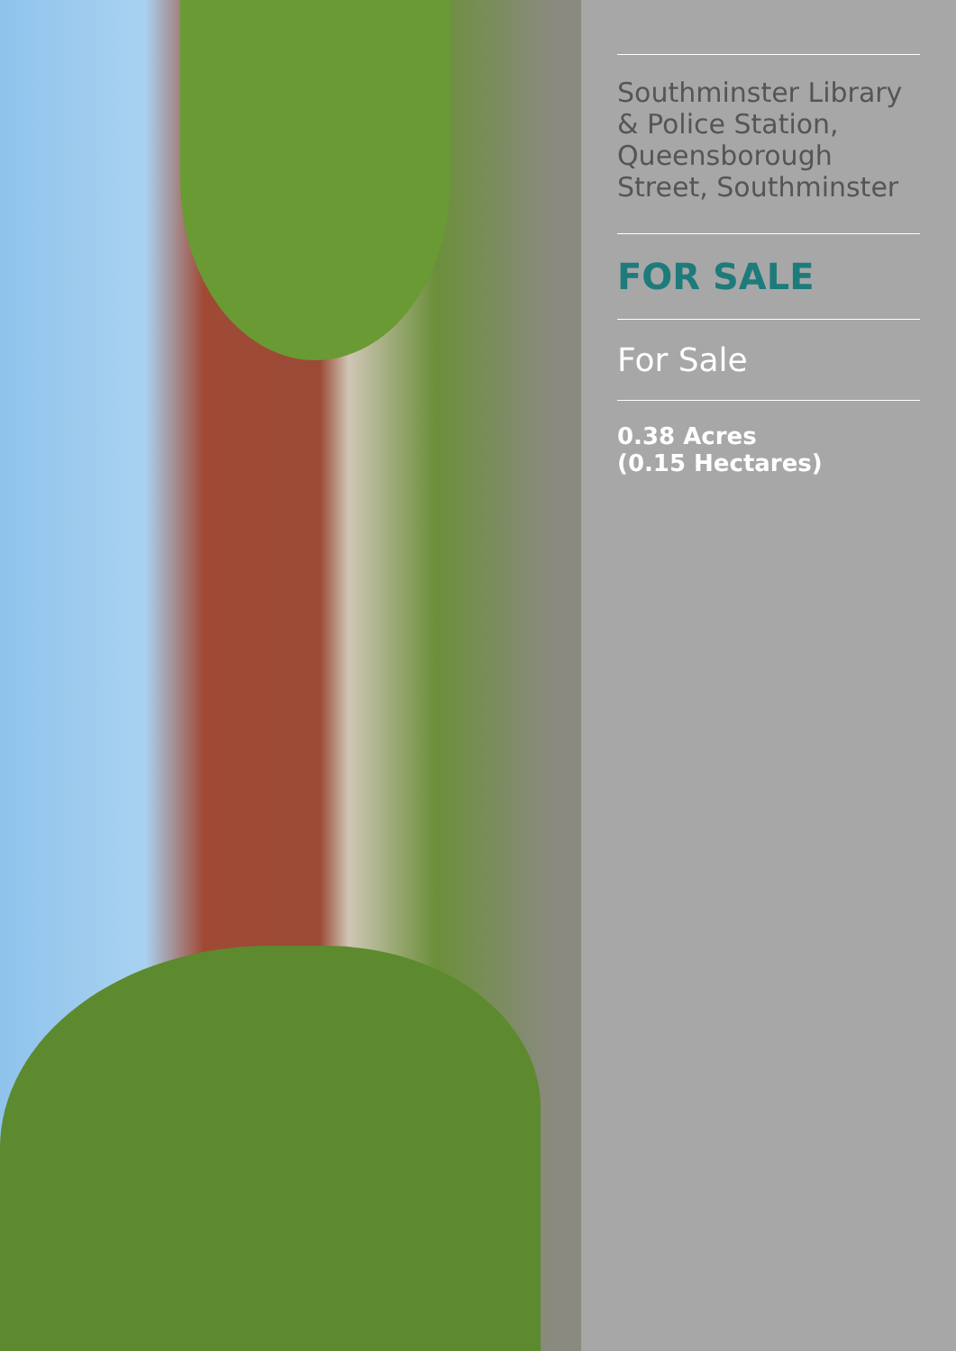Southminster Library & Police Station, Queensborough Street, Southminster
FOR SALE
For Sale
0.38 Acres
(0.15 Hectares)